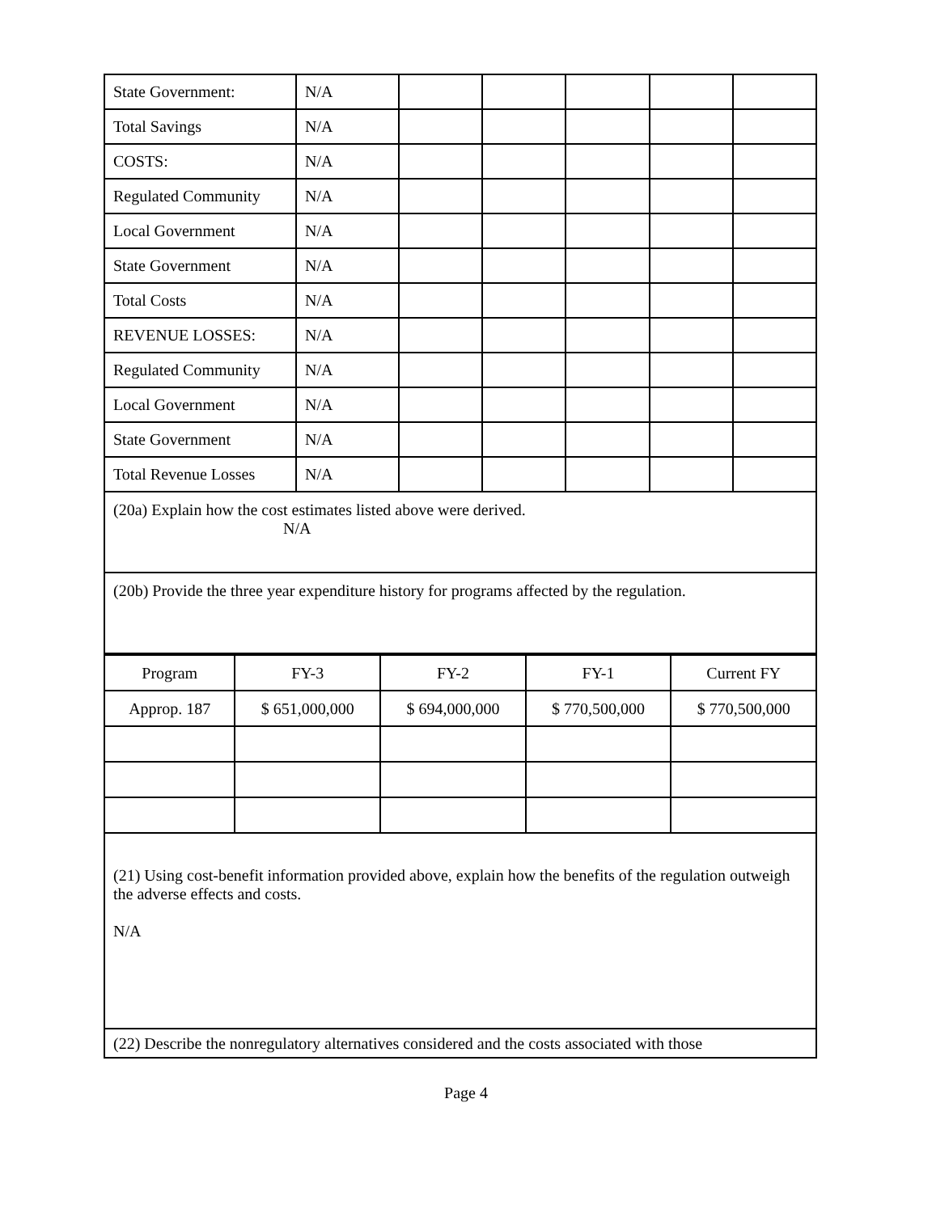| State Government: | N/A | | | | | |
| Total Savings | N/A | | | | | |
| COSTS: | N/A | | | | | |
| Regulated Community | N/A | | | | | |
| Local Government | N/A | | | | | |
| State Government | N/A | | | | | |
| Total Costs | N/A | | | | | |
| REVENUE LOSSES: | N/A | | | | | |
| Regulated Community | N/A | | | | | |
| Local Government | N/A | | | | | |
| State Government | N/A | | | | | |
| Total Revenue Losses | N/A | | | | | |
(20a) Explain how the cost estimates listed above were derived.
N/A
(20b) Provide the three year expenditure history for programs affected by the regulation.
| Program | FY-3 | FY-2 | FY-1 | Current FY |
| --- | --- | --- | --- | --- |
| Approp. 187 | $ 651,000,000 | $ 694,000,000 | $ 770,500,000 | $ 770,500,000 |
(21) Using cost-benefit information provided above, explain how the benefits of the regulation outweigh the adverse effects and costs.
N/A
(22) Describe the nonregulatory alternatives considered and the costs associated with those
Page 4